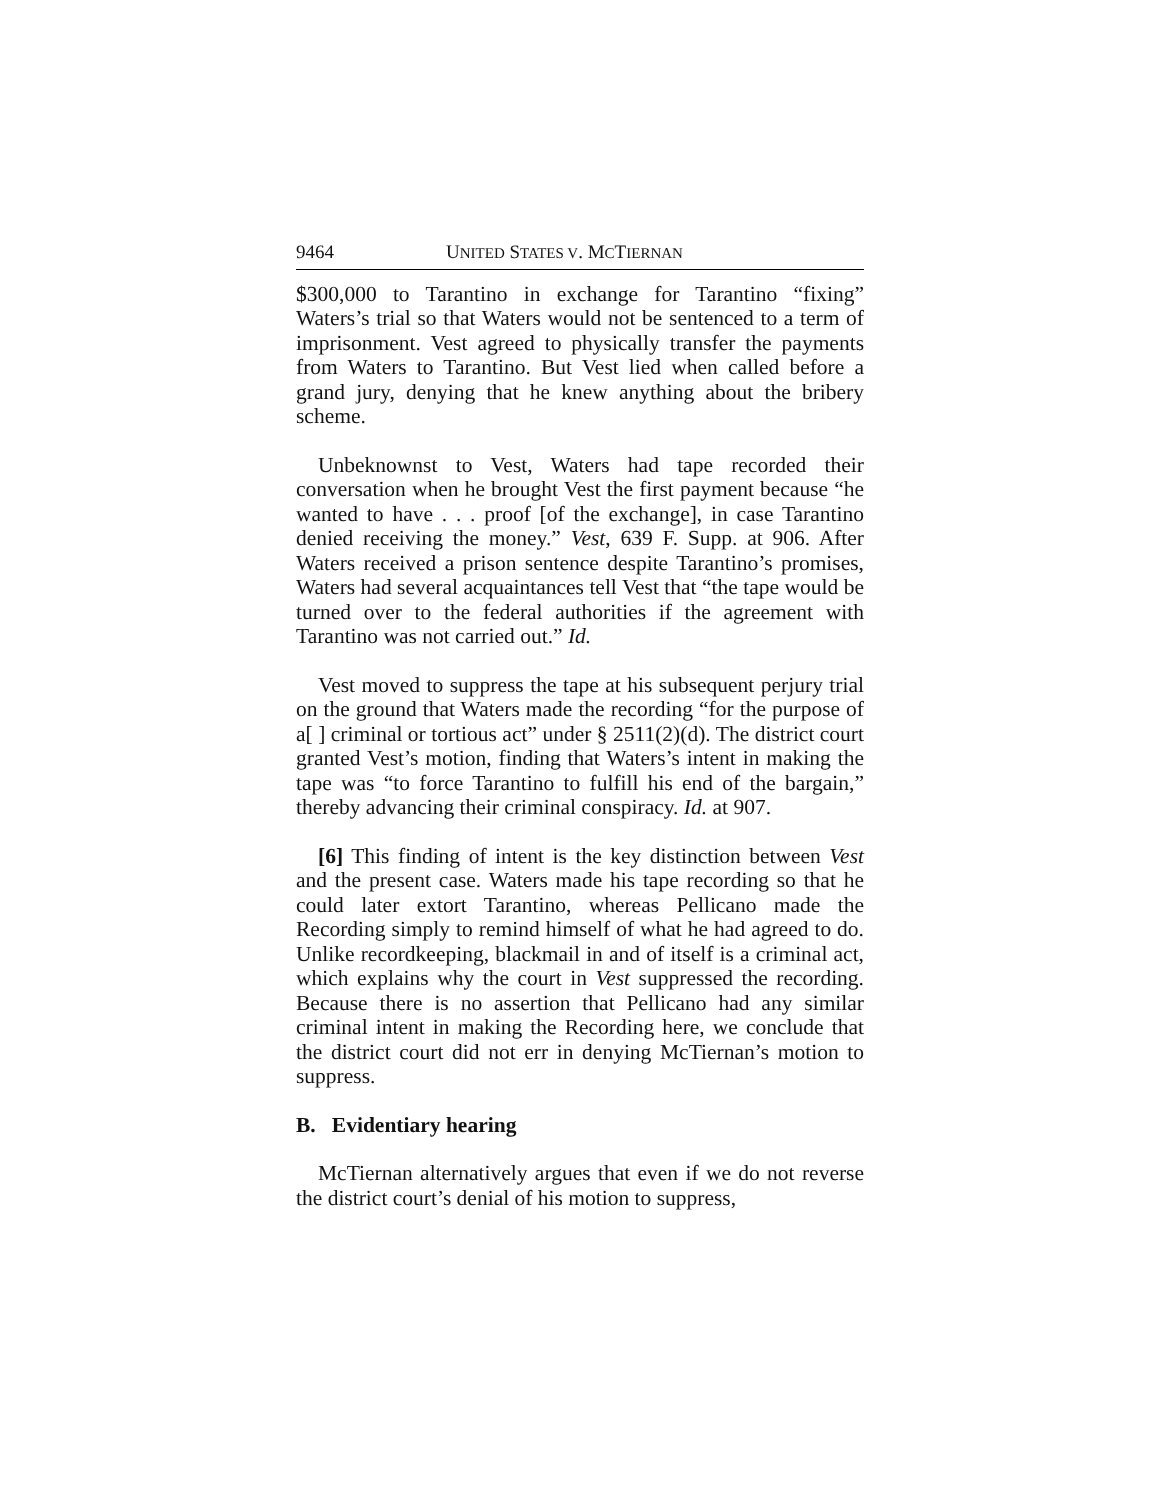9464 UNITED STATES V. MCTIERNAN
$300,000 to Tarantino in exchange for Tarantino “fixing” Waters’s trial so that Waters would not be sentenced to a term of imprisonment. Vest agreed to physically transfer the payments from Waters to Tarantino. But Vest lied when called before a grand jury, denying that he knew anything about the bribery scheme.
Unbeknownst to Vest, Waters had tape recorded their conversation when he brought Vest the first payment because “he wanted to have . . . proof [of the exchange], in case Tarantino denied receiving the money.” Vest, 639 F. Supp. at 906. After Waters received a prison sentence despite Tarantino’s promises, Waters had several acquaintances tell Vest that “the tape would be turned over to the federal authorities if the agreement with Tarantino was not carried out.” Id.
Vest moved to suppress the tape at his subsequent perjury trial on the ground that Waters made the recording “for the purpose of a[ ] criminal or tortious act” under § 2511(2)(d). The district court granted Vest’s motion, finding that Waters’s intent in making the tape was “to force Tarantino to fulfill his end of the bargain,” thereby advancing their criminal conspiracy. Id. at 907.
[6] This finding of intent is the key distinction between Vest and the present case. Waters made his tape recording so that he could later extort Tarantino, whereas Pellicano made the Recording simply to remind himself of what he had agreed to do. Unlike recordkeeping, blackmail in and of itself is a criminal act, which explains why the court in Vest suppressed the recording. Because there is no assertion that Pellicano had any similar criminal intent in making the Recording here, we conclude that the district court did not err in denying McTiernan’s motion to suppress.
B. Evidentiary hearing
McTiernan alternatively argues that even if we do not reverse the district court’s denial of his motion to suppress,